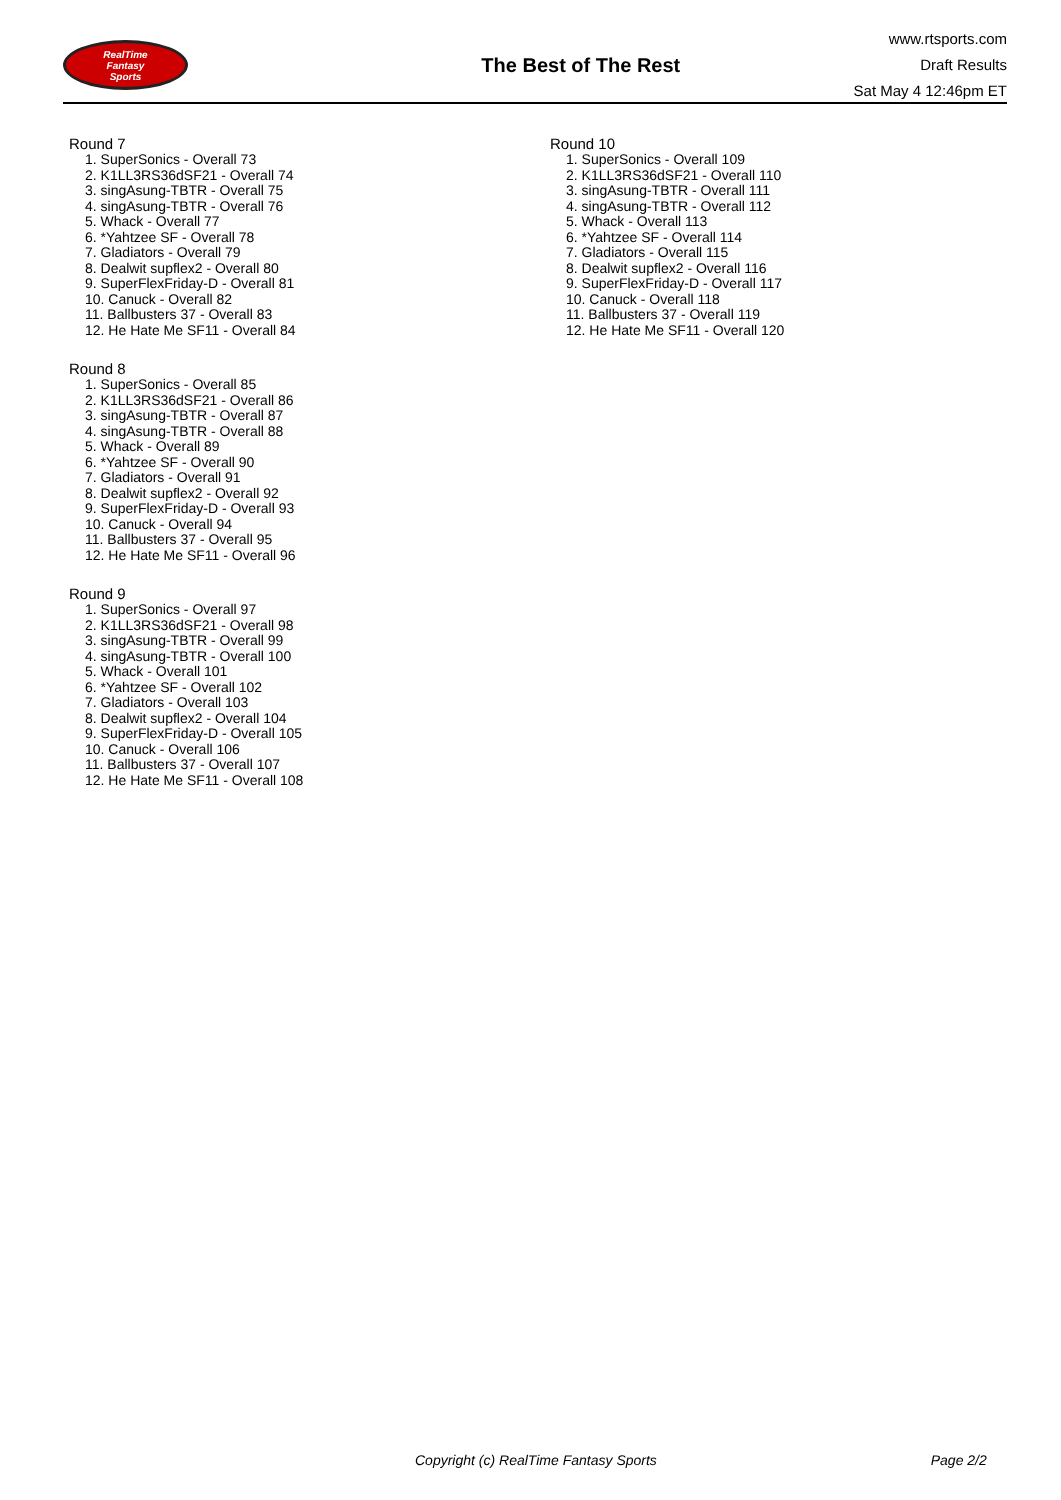RealTime
Fantasy
Sports
The Best of The Rest
www.rtsports.com
Draft Results
Sat May 4 12:46pm ET
Round 7
1. SuperSonics - Overall 73
2. K1LL3RS36dSF21 - Overall 74
3. singAsung-TBTR - Overall 75
4. singAsung-TBTR - Overall 76
5. Whack - Overall 77
6. *Yahtzee SF - Overall 78
7. Gladiators - Overall 79
8. Dealwit supflex2 - Overall 80
9. SuperFlexFriday-D - Overall 81
10. Canuck - Overall 82
11. Ballbusters 37 - Overall 83
12. He Hate Me SF11 - Overall 84
Round 8
1. SuperSonics - Overall 85
2. K1LL3RS36dSF21 - Overall 86
3. singAsung-TBTR - Overall 87
4. singAsung-TBTR - Overall 88
5. Whack - Overall 89
6. *Yahtzee SF - Overall 90
7. Gladiators - Overall 91
8. Dealwit supflex2 - Overall 92
9. SuperFlexFriday-D - Overall 93
10. Canuck - Overall 94
11. Ballbusters 37 - Overall 95
12. He Hate Me SF11 - Overall 96
Round 9
1. SuperSonics - Overall 97
2. K1LL3RS36dSF21 - Overall 98
3. singAsung-TBTR - Overall 99
4. singAsung-TBTR - Overall 100
5. Whack - Overall 101
6. *Yahtzee SF - Overall 102
7. Gladiators - Overall 103
8. Dealwit supflex2 - Overall 104
9. SuperFlexFriday-D - Overall 105
10. Canuck - Overall 106
11. Ballbusters 37 - Overall 107
12. He Hate Me SF11 - Overall 108
Round 10
1. SuperSonics - Overall 109
2. K1LL3RS36dSF21 - Overall 110
3. singAsung-TBTR - Overall 111
4. singAsung-TBTR - Overall 112
5. Whack - Overall 113
6. *Yahtzee SF - Overall 114
7. Gladiators - Overall 115
8. Dealwit supflex2 - Overall 116
9. SuperFlexFriday-D - Overall 117
10. Canuck - Overall 118
11. Ballbusters 37 - Overall 119
12. He Hate Me SF11 - Overall 120
Copyright (c) RealTime Fantasy Sports Page 2/2